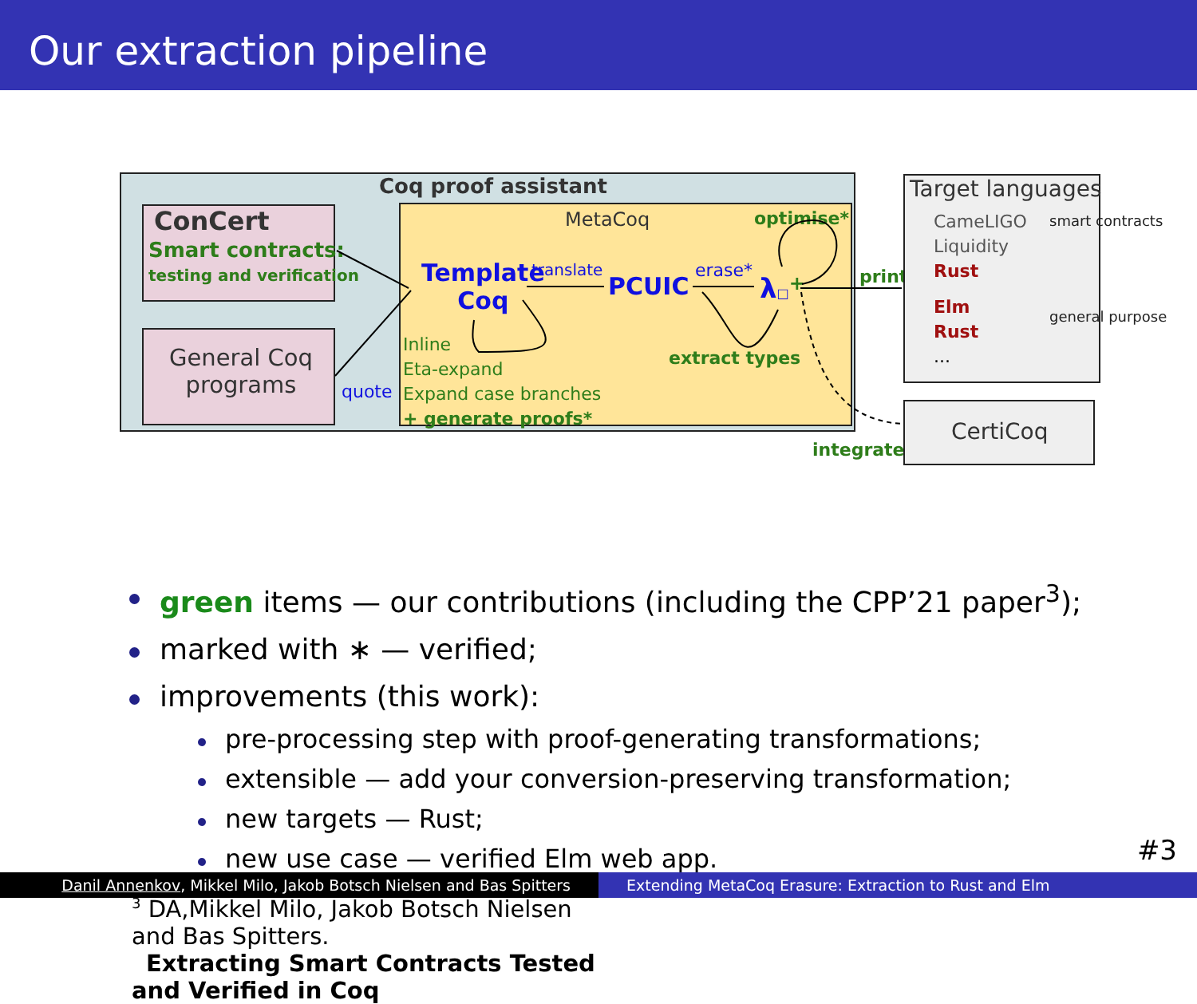Our extraction pipeline
Coq proof assistant
ConCert
Smart contracts:
testing and verification
General Coq
programs
quote
MetaCoq optimise*
Template
Coq
translate
PCUIC
erase*
λ□+
Inline
Eta-expand
Expand case branches
+ generate proofs*
extract types
print
integrate
Target languages
CameLIGO
Liquidity
Rust
Elm
Rust
...
smart contracts
general purpose
CertiCoq
green items — our contributions (including the CPP’21 paper<sup>3</sup>);
marked with ∗ — verified;
improvements (this work):
pre-processing step with proof-generating transformations;
extensible — add your conversion-preserving transformation;
new targets — Rust;
new use case — verified Elm web app.
<sup>3</sup> DA,Mikkel Milo, Jakob Botsch Nielsen and Bas Spitters.
Extracting Smart Contracts Tested and Verified in Coq
#3
Danil Annenkov, Mikkel Milo, Jakob Botsch Nielsen and Bas Spitters
Extending MetaCoq Erasure: Extraction to Rust and Elm